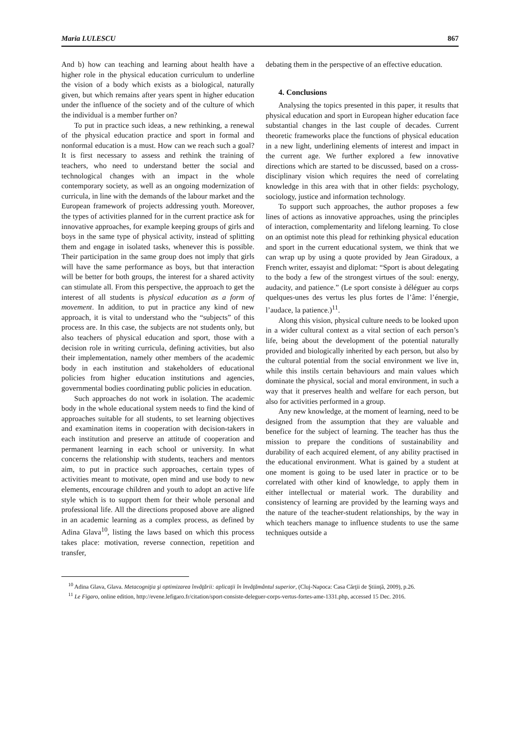Maria LULESCU 867
And b) how can teaching and learning about health have a higher role in the physical education curriculum to underline the vision of a body which exists as a biological, naturally given, but which remains after years spent in higher education under the influence of the society and of the culture of which the individual is a member further on?
To put in practice such ideas, a new rethinking, a renewal of the physical education practice and sport in formal and nonformal education is a must. How can we reach such a goal? It is first necessary to assess and rethink the training of teachers, who need to understand better the social and technological changes with an impact in the whole contemporary society, as well as an ongoing modernization of curricula, in line with the demands of the labour market and the European framework of projects addressing youth. Moreover, the types of activities planned for in the current practice ask for innovative approaches, for example keeping groups of girls and boys in the same type of physical activity, instead of splitting them and engage in isolated tasks, whenever this is possible. Their participation in the same group does not imply that girls will have the same performance as boys, but that interaction will be better for both groups, the interest for a shared activity can stimulate all. From this perspective, the approach to get the interest of all students is physical education as a form of movement. In addition, to put in practice any kind of new approach, it is vital to understand who the “subjects” of this process are. In this case, the subjects are not students only, but also teachers of physical education and sport, those with a decision role in writing curricula, defining activities, but also their implementation, namely other members of the academic body in each institution and stakeholders of educational policies from higher education institutions and agencies, governmental bodies coordinating public policies in education.
Such approaches do not work in isolation. The academic body in the whole educational system needs to find the kind of approaches suitable for all students, to set learning objectives and examination items in cooperation with decision-takers in each institution and preserve an attitude of cooperation and permanent learning in each school or university. In what concerns the relationship with students, teachers and mentors aim, to put in practice such approaches, certain types of activities meant to motivate, open mind and use body to new elements, encourage children and youth to adopt an active life style which is to support them for their whole personal and professional life. All the directions proposed above are aligned in an academic learning as a complex process, as defined by Adina Glava<sup>10</sup>, listing the laws based on which this process takes place: motivation, reverse connection, repetition and transfer,
debating them in the perspective of an effective education.
4. Conclusions
Analysing the topics presented in this paper, it results that physical education and sport in European higher education face substantial changes in the last couple of decades. Current theoretic frameworks place the functions of physical education in a new light, underlining elements of interest and impact in the current age. We further explored a few innovative directions which are started to be discussed, based on a cross-disciplinary vision which requires the need of correlating knowledge in this area with that in other fields: psychology, sociology, justice and information technology.
To support such approaches, the author proposes a few lines of actions as innovative approaches, using the principles of interaction, complementarity and lifelong learning. To close on an optimist note this plead for rethinking physical education and sport in the current educational system, we think that we can wrap up by using a quote provided by Jean Giradoux, a French writer, essayist and diplomat: “Sport is about delegating to the body a few of the strongest virtues of the soul: energy, audacity, and patience.” (Le sport consiste à déléguer au corps quelques-unes des vertus les plus fortes de l’âme: l’énergie, l’audace, la patience.)<sup>11</sup>.
Along this vision, physical culture needs to be looked upon in a wider cultural context as a vital section of each person’s life, being about the development of the potential naturally provided and biologically inherited by each person, but also by the cultural potential from the social environment we live in, while this instils certain behaviours and main values which dominate the physical, social and moral environment, in such a way that it preserves health and welfare for each person, but also for activities performed in a group.
Any new knowledge, at the moment of learning, need to be designed from the assumption that they are valuable and benefice for the subject of learning. The teacher has thus the mission to prepare the conditions of sustainability and durability of each acquired element, of any ability practised in the educational environment. What is gained by a student at one moment is going to be used later in practice or to be correlated with other kind of knowledge, to apply them in either intellectual or material work. The durability and consistency of learning are provided by the learning ways and the nature of the teacher-student relationships, by the way in which teachers manage to influence students to use the same techniques outside a
<sup>10</sup> Adina Glava, Glava. Metacogniţia şi optimizarea învăţării: aplicaţii în învăţământul superior, (Cluj-Napoca: Casa Cărţii de Ştiinţă, 2009), p.26.
<sup>11</sup> Le Figaro, online edition, http://evene.lefigaro.fr/citation/sport-consiste-deleguer-corps-vertus-fortes-ame-1331.php, accessed 15 Dec. 2016.